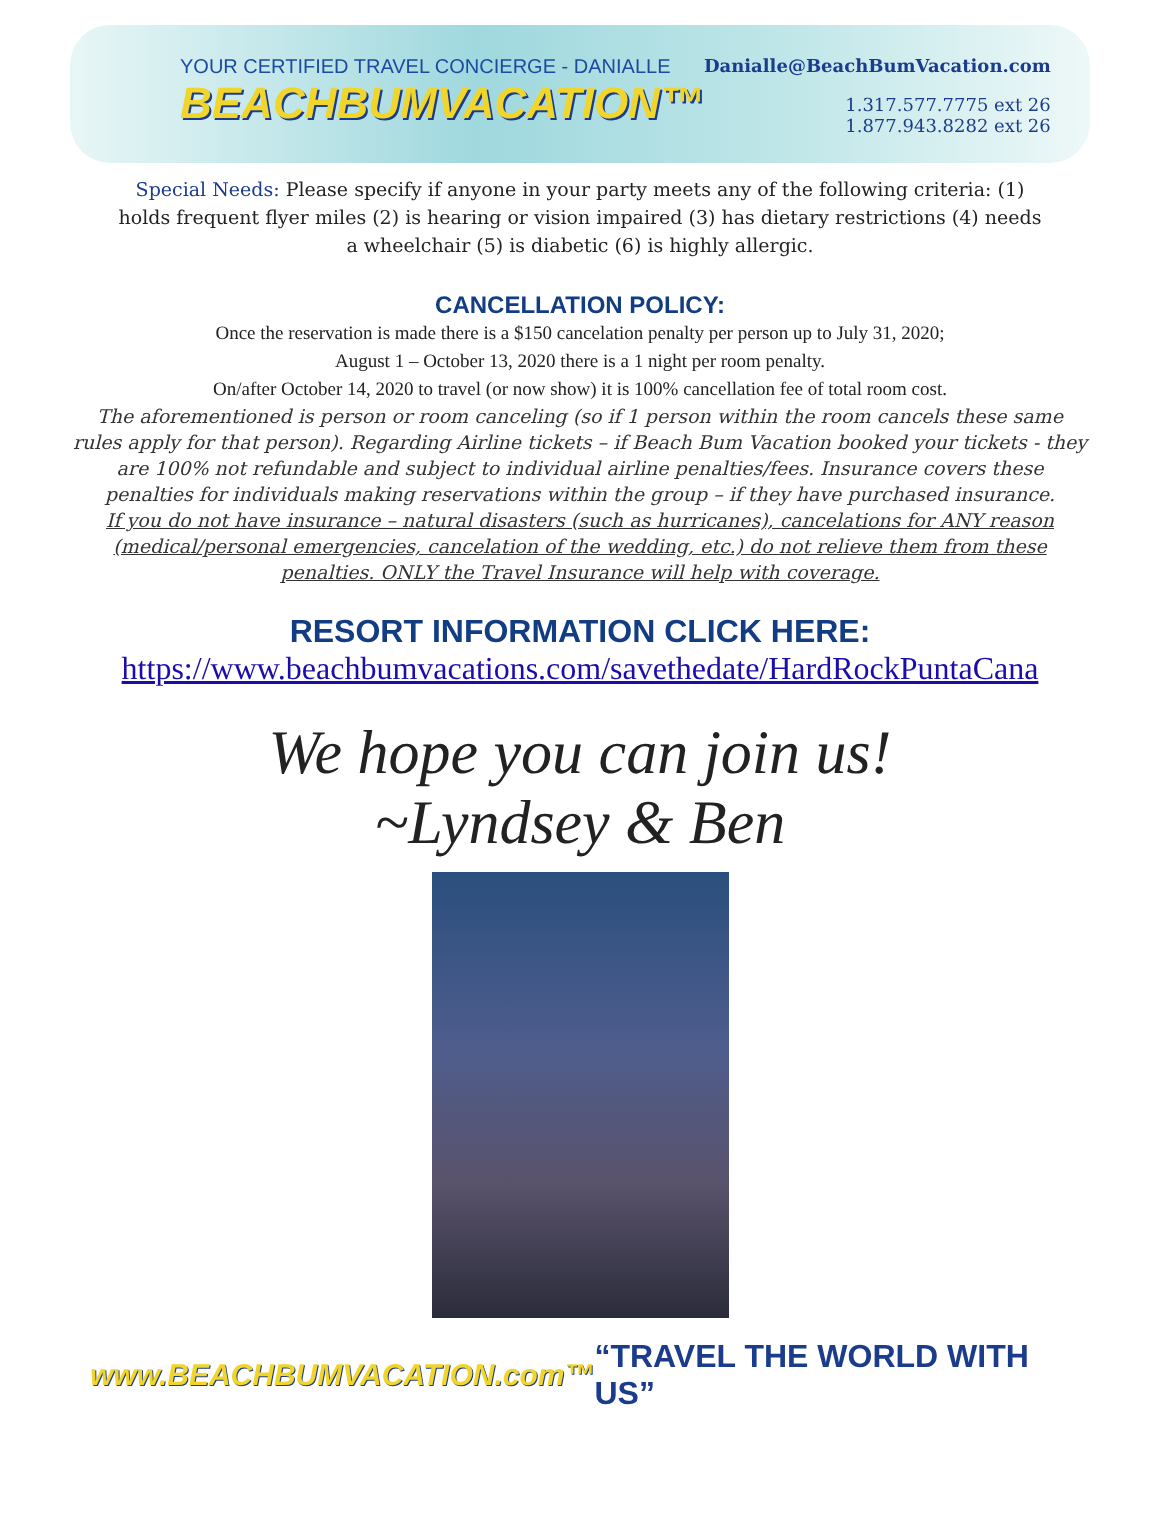YOUR CERTIFIED TRAVEL CONCIERGE - DANIALLE
BEACHBUMVACATION™
Danialle@BeachBumVacation.com
1.317.577.7775 ext 26
1.877.943.8282 ext 26
Special Needs: Please specify if anyone in your party meets any of the following criteria: (1) holds frequent flyer miles (2) is hearing or vision impaired (3) has dietary restrictions (4) needs a wheelchair (5) is diabetic (6) is highly allergic.
CANCELLATION POLICY:
Once the reservation is made there is a $150 cancelation penalty per person up to July 31, 2020;
August 1 – October 13, 2020 there is a 1 night per room penalty.
On/after October 14, 2020 to travel (or now show) it is 100% cancellation fee of total room cost.
The aforementioned is person or room canceling (so if 1 person within the room cancels these same rules apply for that person). Regarding Airline tickets – if Beach Bum Vacation booked your tickets - they are 100% not refundable and subject to individual airline penalties/fees. Insurance covers these penalties for individuals making reservations within the group – if they have purchased insurance.
If you do not have insurance – natural disasters (such as hurricanes), cancelations for ANY reason (medical/personal emergencies, cancelation of the wedding, etc.) do not relieve them from these penalties. ONLY the Travel Insurance will help with coverage.
RESORT INFORMATION CLICK HERE:
https://www.beachbumvacations.com/savethedate/HardRockPuntaCana
We hope you can join us!
~Lyndsey & Ben
www.BEACHBUMVACATION.com™ “TRAVEL THE WORLD WITH US”